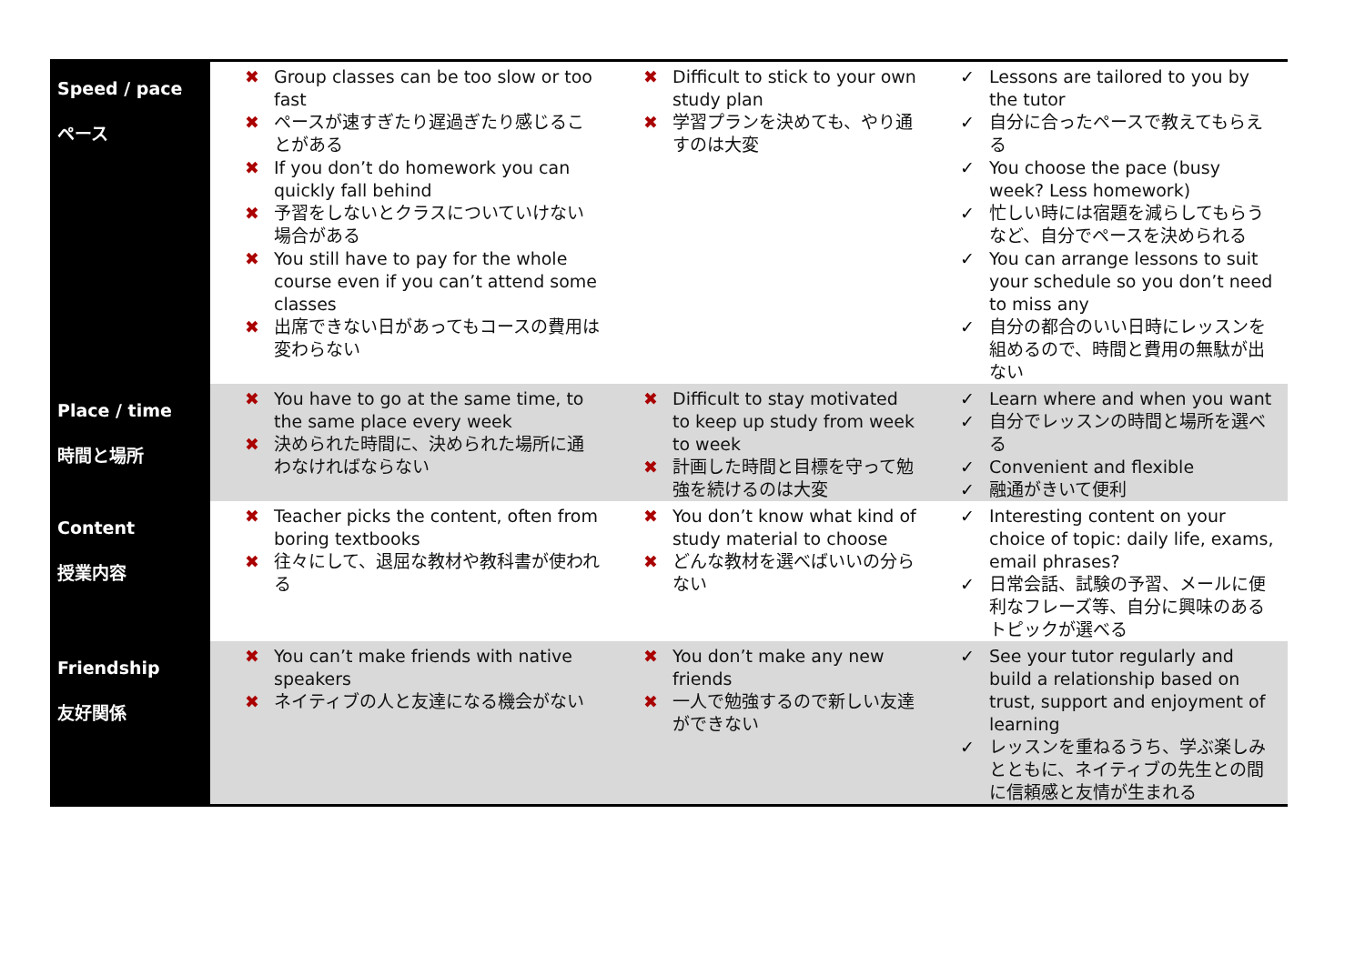| Speed / pace ペース | ✖ Group classes can be too slow or too fast ✖ ペースが速すぎたり遅過ぎたり感じることがある ✖ If you don’t do homework you can quickly fall behind ✖ 予習をしないとクラスについていけない場合がある ✖ You still have to pay for the whole course even if you can’t attend some classes ✖ 出席できない日があってもコースの費用は変わらない | ✖ Difficult to stick to your own study plan ✖ 学習プランを決めても、やり通すのは大変 | ✓ Lessons are tailored to you by the tutor ✓ 自分に合ったペースで教えてもらえる ✓ You choose the pace (busy week? Less homework) ✓ 忙しい時には宿題を減らしてもらうなど、自分でペースを決められる ✓ You can arrange lessons to suit your schedule so you don’t need to miss any ✓ 自分の都合のいい日時にレッスンを組めるので、時間と費用の無駄が出ない |
| Place / time 時間と場所 | ✖ You have to go at the same time, to the same place every week ✖ 決められた時間に、決められた場所に通わなければならない | ✖ Difficult to stay motivated to keep up study from week to week ✖ 計画した時間と目標を守って勉強を続けるのは大変 | ✓ Learn where and when you want ✓ 自分でレッスンの時間と場所を選べる ✓ Convenient and flexible ✓ 融通がきいて便利 |
| Content 授業内容 | ✖ Teacher picks the content, often from boring textbooks ✖ 往々にして、退屈な教材や教科書が使われる | ✖ You don’t know what kind of study material to choose ✖ どんな教材を選べばいいの分らない | ✓ Interesting content on your choice of topic: daily life, exams, email phrases? ✓ 日常会話、試験の予習、メールに便利なフレーズ等、自分に興味のあるトピックが選べる |
| Friendship 友好関係 | ✖ You can’t make friends with native speakers ✖ ネイティブの人と友達になる機会がない | ✖ You don’t make any new friends ✖ 一人で勉強するので新しい友達ができない | ✓ See your tutor regularly and build a relationship based on trust, support and enjoyment of learning ✓ レッスンを重ねるうち、学ぶ楽しみとともに、ネイティブの先生との間に信頼感と友情が生まれる |